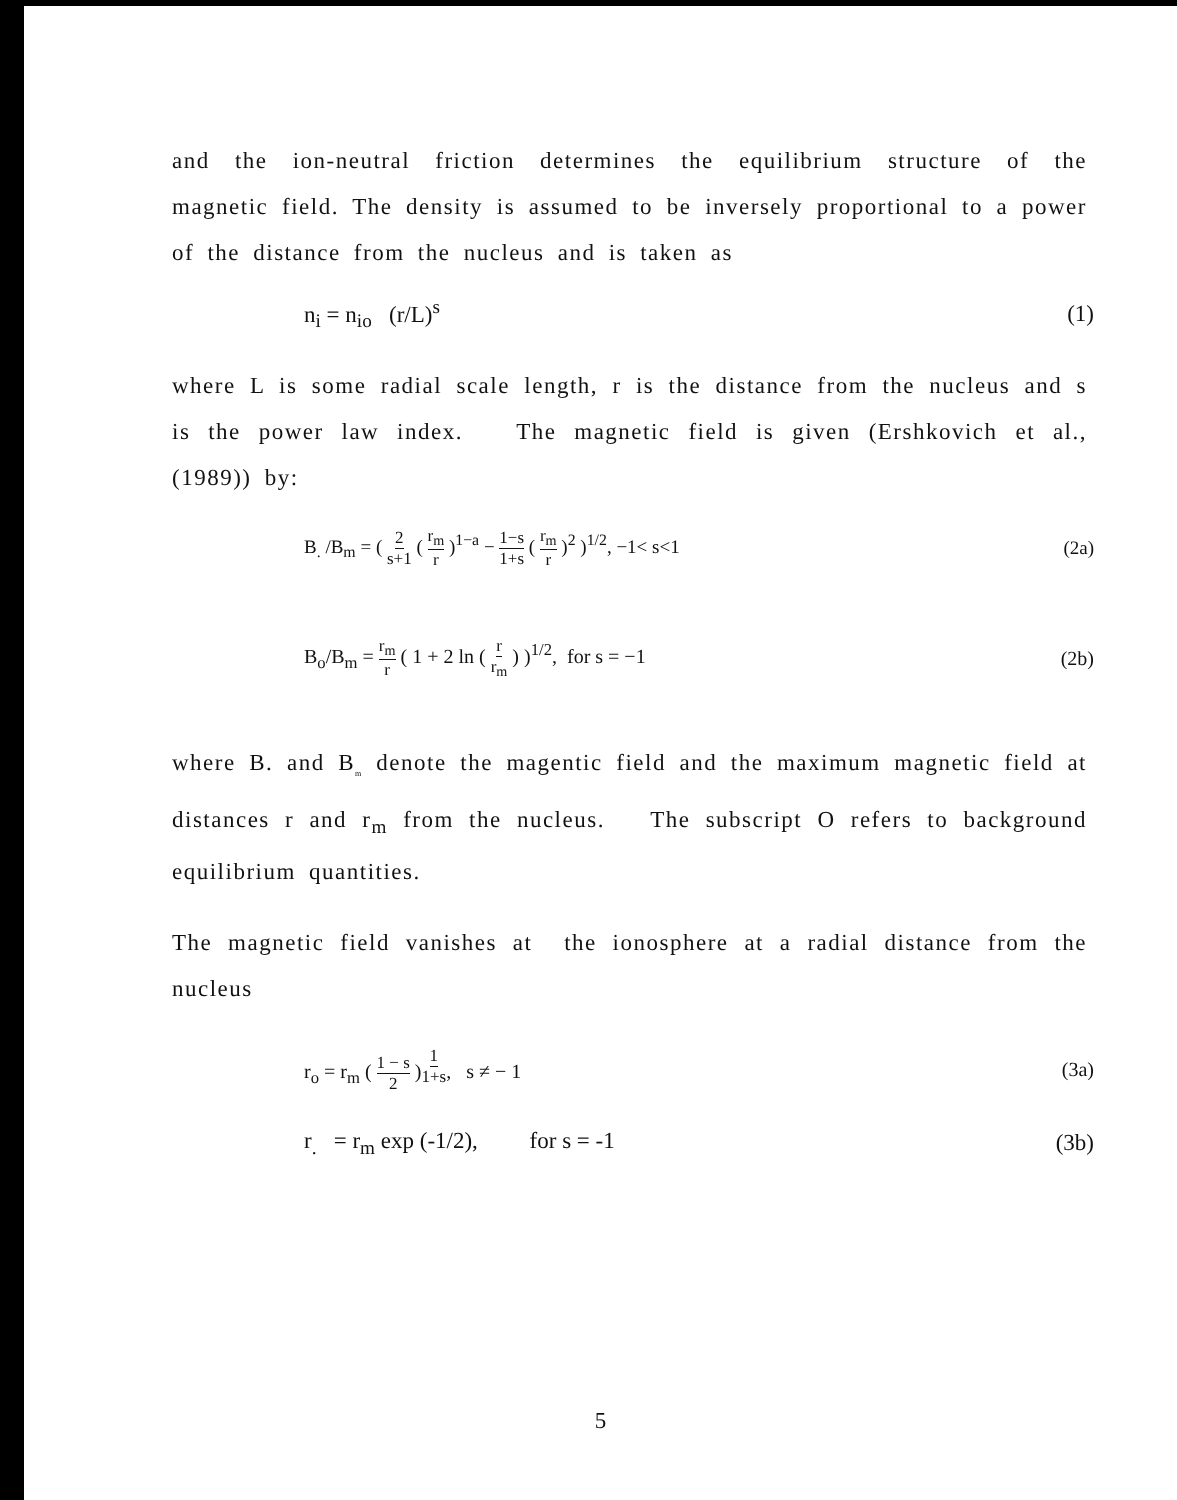and the ion-neutral friction determines the equilibrium structure of the magnetic field. The density is assumed to be inversely proportional to a power of the distance from the nucleus and is taken as
n<sub>i</sub> = n<sub>io</sub> (r/L)<sup>s</sup> (1)
where L is some radial scale length, r is the distance from the nucleus and s is the power law index. The magnetic field is given (Ershkovich et al., (1989)) by:
B<sub>.</sub> /B<sub>m</sub> = ( 2 s+1 ( r<sub>m</sub> r )<sup>1−a</sup> − 1−s 1+s ( r<sub>m</sub> r )<sup>2</sup> )<sup>1/2</sup>, −1< s<1 (2a)
B<sub>o</sub>/B<sub>m</sub> = r<sub>m</sub> r ( 1 + 2 ln ( r r<sub>m</sub> ) )<sup>1/2</sup>, for s = −1 (2b)
where B. and B<sub>m</sub> denote the magentic field and the maximum magnetic field at distances r and r<sub>m</sub> from the nucleus. The subscript O refers to background equilibrium quantities.
The magnetic field vanishes at the ionosphere at a radial distance from the nucleus
r<sub>o</sub> = r<sub>m</sub> ( 1 − s 2 )<sup>1 1+s</sup>, s ≠ − 1 (3a)
r<sub>.</sub> = r<sub>m</sub> exp (-1/2), for s = -1 (3b)
5